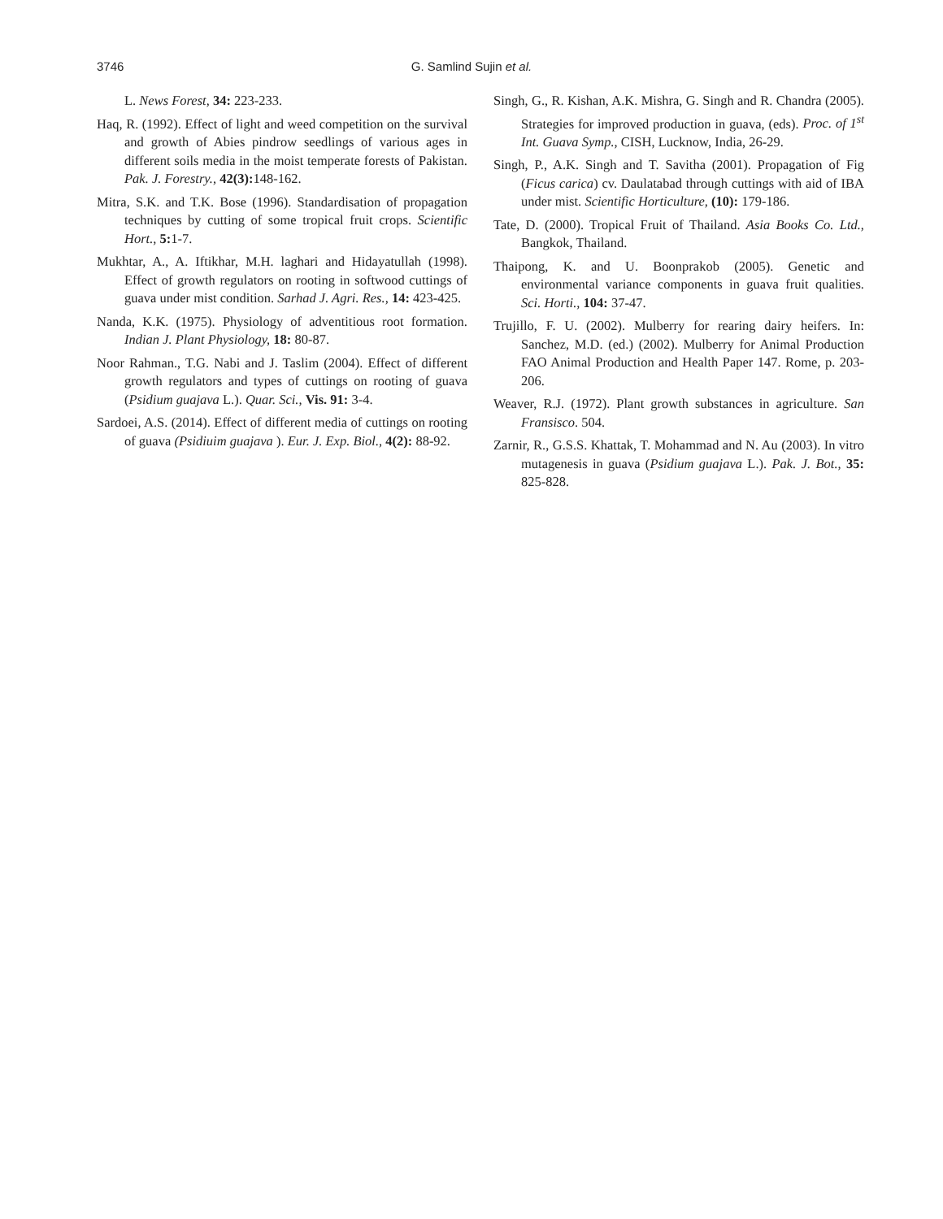3746
G. Samlind Sujin et al.
L. News Forest, 34: 223-233.
Haq, R. (1992). Effect of light and weed competition on the survival and growth of Abies pindrow seedlings of various ages in different soils media in the moist temperate forests of Pakistan. Pak. J. Forestry., 42(3): 148-162.
Mitra, S.K. and T.K. Bose (1996). Standardisation of propagation techniques by cutting of some tropical fruit crops. Scientific Hort., 5: 1-7.
Mukhtar, A., A. Iftikhar, M.H. laghari and Hidayatullah (1998). Effect of growth regulators on rooting in softwood cuttings of guava under mist condition. Sarhad J. Agri. Res., 14: 423-425.
Nanda, K.K. (1975). Physiology of adventitious root formation. Indian J. Plant Physiology, 18: 80-87.
Noor Rahman., T.G. Nabi and J. Taslim (2004). Effect of different growth regulators and types of cuttings on rooting of guava (Psidium guajava L.). Quar. Sci., Vis. 91: 3-4.
Sardoei, A.S. (2014). Effect of different media of cuttings on rooting of guava (Psidiuim guajava ). Eur. J. Exp. Biol., 4(2): 88-92.
Singh, G., R. Kishan, A.K. Mishra, G. Singh and R. Chandra (2005). Strategies for improved production in guava, (eds). Proc. of 1<sup>st</sup> Int. Guava Symp., CISH, Lucknow, India, 26-29.
Singh, P., A.K. Singh and T. Savitha (2001). Propagation of Fig (Ficus carica) cv. Daulatabad through cuttings with aid of IBA under mist. Scientific Horticulture, (10): 179-186.
Tate, D. (2000). Tropical Fruit of Thailand. Asia Books Co. Ltd., Bangkok, Thailand.
Thaipong, K. and U. Boonprakob (2005). Genetic and environmental variance components in guava fruit qualities. Sci. Horti., 104: 37-47.
Trujillo, F. U. (2002). Mulberry for rearing dairy heifers. In: Sanchez, M.D. (ed.) (2002). Mulberry for Animal Production FAO Animal Production and Health Paper 147. Rome, p. 203-206.
Weaver, R.J. (1972). Plant growth substances in agriculture. San Fransisco. 504.
Zarnir, R., G.S.S. Khattak, T. Mohammad and N. Au (2003). In vitro mutagenesis in guava (Psidium guajava L.). Pak. J. Bot., 35: 825-828.